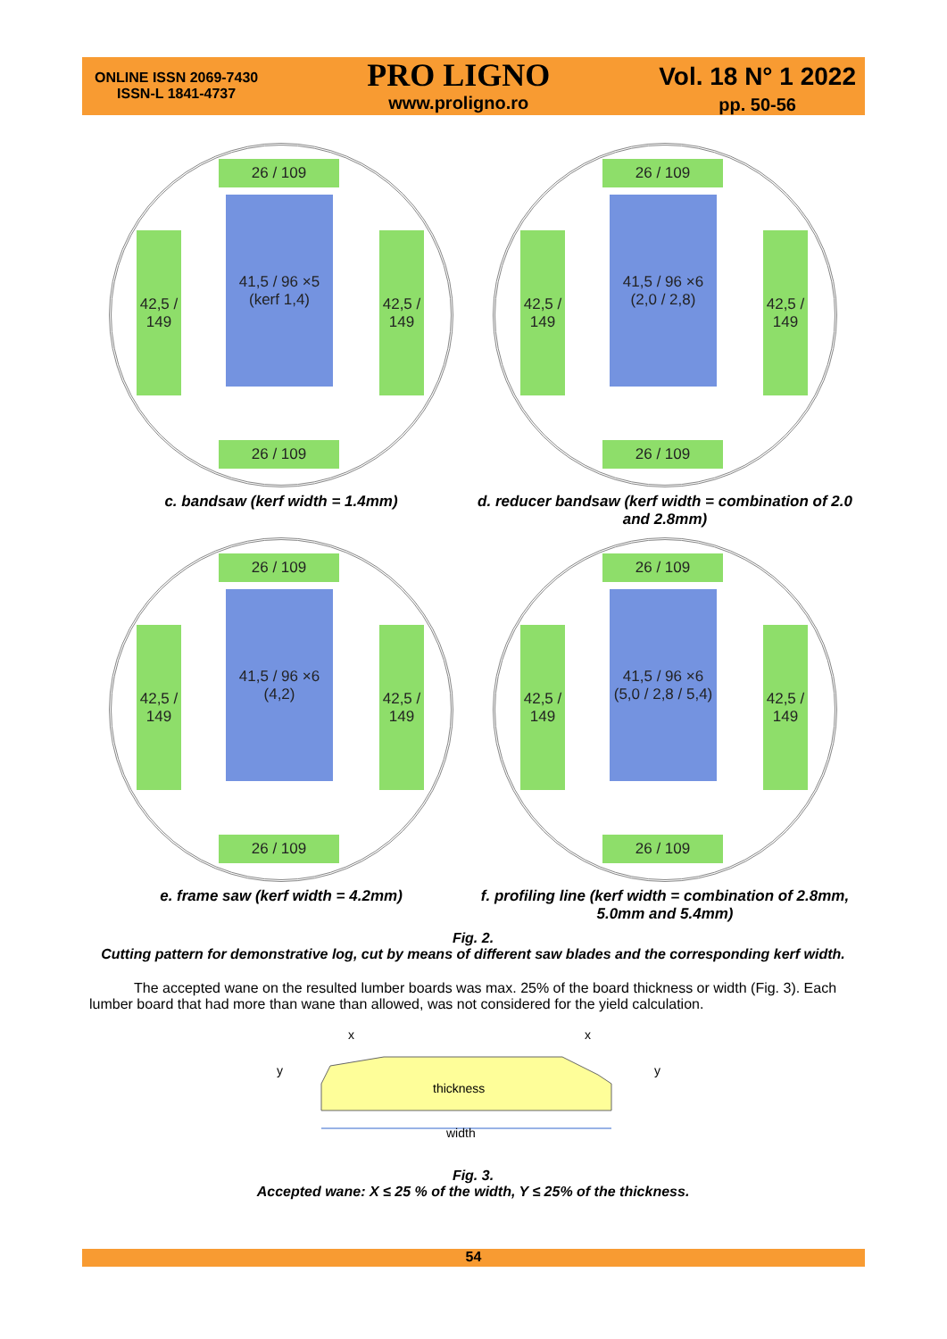ONLINE ISSN 2069-7430
ISSN-L 1841-4737
PRO LIGNO
www.proligno.ro
Vol. 18 N° 1 2022
pp. 50-56
26 / 109
41,5 / 96 ×5 (kerf 1,4)
26 / 109
42,5 / 149
42,5 / 149
c. bandsaw (kerf width = 1.4mm)
26 / 109
41,5 / 96 ×6 (2,0 / 2,8)
26 / 109
42,5 / 149
42,5 / 149
d. reducer bandsaw (kerf width = combination of 2.0 and 2.8mm)
26 / 109
41,5 / 96 ×6 (4,2)
26 / 109
42,5 / 149
42,5 / 149
e. frame saw (kerf width = 4.2mm)
26 / 109
41,5 / 96 ×6 (5,0 / 2,8 / 5,4)
26 / 109
42,5 / 149
42,5 / 149
f. profiling line (kerf width = combination of 2.8mm, 5.0mm and 5.4mm)
Fig. 2.
Cutting pattern for demonstrative log, cut by means of different saw blades and the corresponding kerf width.
The accepted wane on the resulted lumber boards was max. 25% of the board thickness or width (Fig. 3). Each lumber board that had more than wane than allowed, was not considered for the yield calculation.
thickness
width
x
x
y
y
Fig. 3.
Accepted wane: X ≤ 25 % of the width, Y ≤ 25% of the thickness.
54